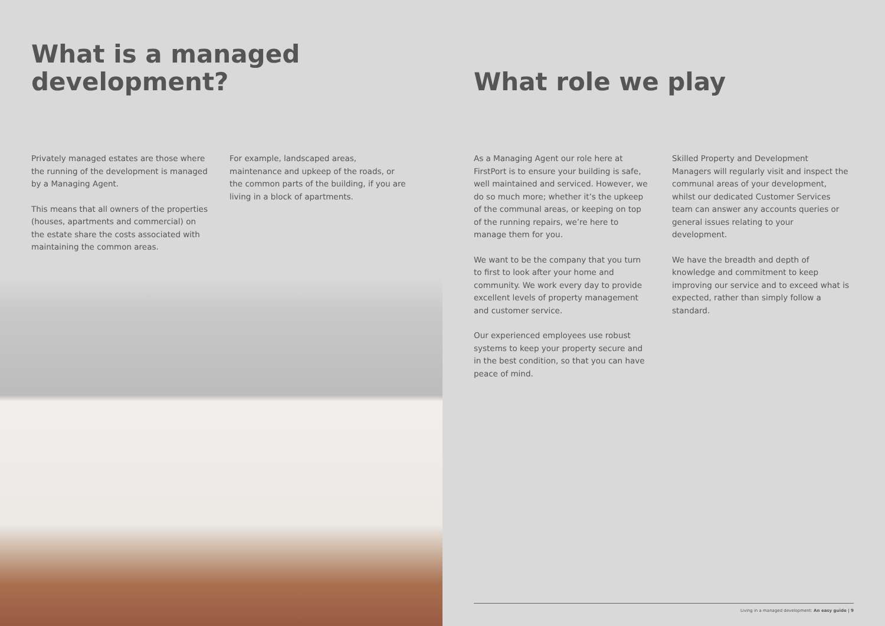What is a managed
development?
Privately managed estates are those where the running of the development is managed by a Managing Agent.
This means that all owners of the properties (houses, apartments and commercial) on the estate share the costs associated with maintaining the common areas.
For example, landscaped areas, maintenance and upkeep of the roads, or the common parts of the building, if you are living in a block of apartments.
What role we play
As a Managing Agent our role here at FirstPort is to ensure your building is safe, well maintained and serviced. However, we do so much more; whether it’s the upkeep of the communal areas, or keeping on top of the running repairs, we’re here to manage them for you.
We want to be the company that you turn to first to look after your home and community. We work every day to provide excellent levels of property management and customer service.
Our experienced employees use robust systems to keep your property secure and in the best condition, so that you can have peace of mind.
Skilled Property and Development Managers will regularly visit and inspect the communal areas of your development, whilst our dedicated Customer Services team can answer any accounts queries or general issues relating to your development.
We have the breadth and depth of knowledge and commitment to keep improving our service and to exceed what is expected, rather than simply follow a standard.
Living in a managed development: An easy guide | 9